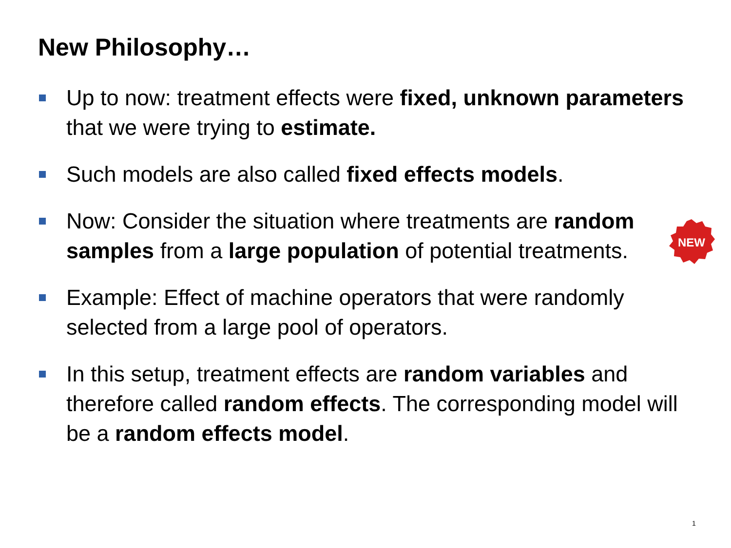New Philosophy…
Up to now: treatment effects were fixed, unknown parameters that we were trying to estimate.
Such models are also called fixed effects models.
Now: Consider the situation where treatments are random samples from a large population of potential treatments.
Example: Effect of machine operators that were randomly selected from a large pool of operators.
In this setup, treatment effects are random variables and therefore called random effects. The corresponding model will be a random effects model.
NEW
1